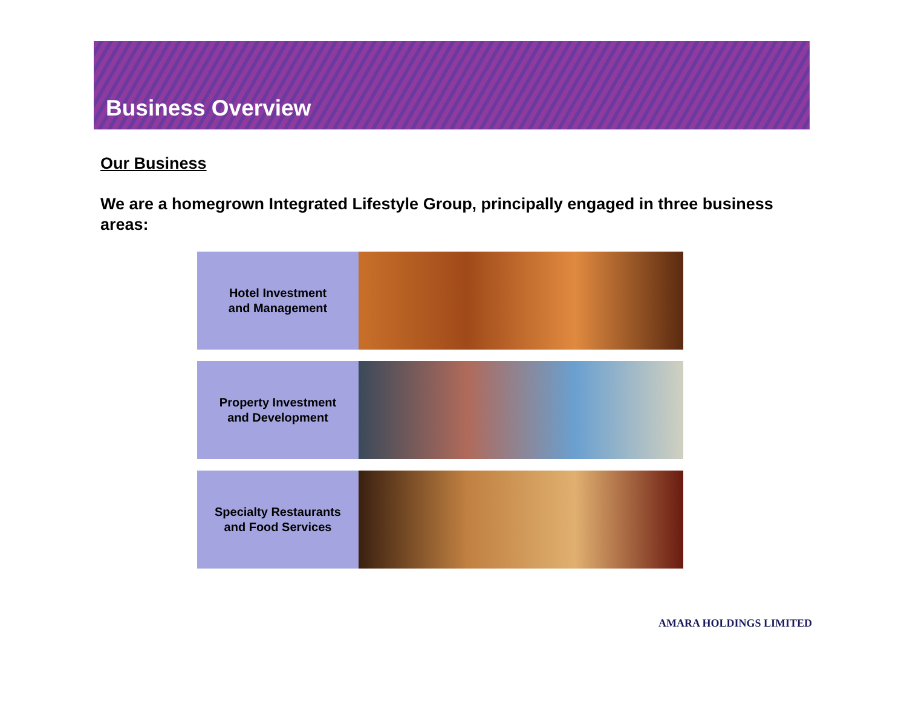Business Overview
Our Business
We are a homegrown Integrated Lifestyle Group, principally engaged in three business areas:
Hotel Investment
and Management
Property Investment
and Development
Specialty Restaurants
and Food Services
AMARA HOLDINGS LIMITED